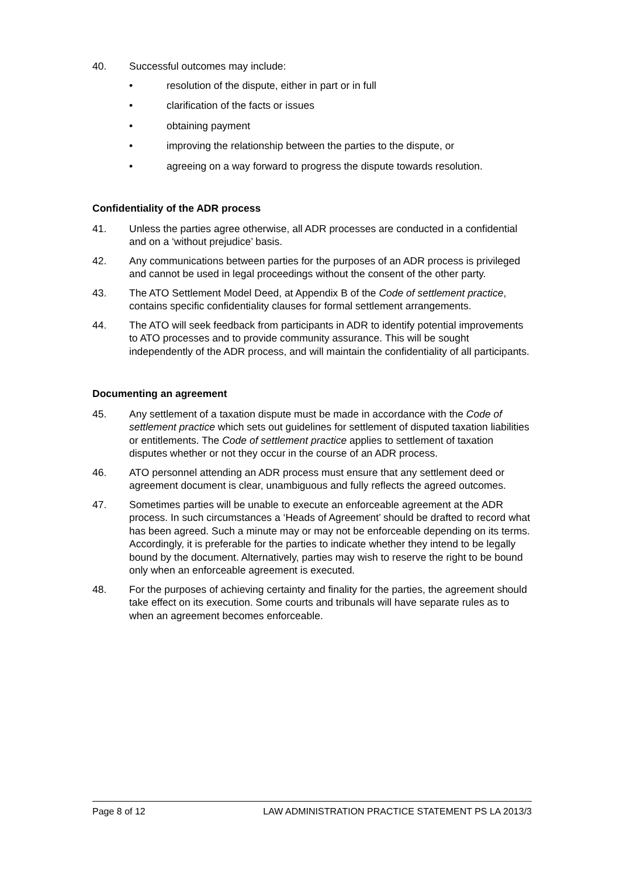40. Successful outcomes may include:
• resolution of the dispute, either in part or in full
• clarification of the facts or issues
• obtaining payment
• improving the relationship between the parties to the dispute, or
• agreeing on a way forward to progress the dispute towards resolution.
Confidentiality of the ADR process
41. Unless the parties agree otherwise, all ADR processes are conducted in a confidential and on a ‘without prejudice’ basis.
42. Any communications between parties for the purposes of an ADR process is privileged and cannot be used in legal proceedings without the consent of the other party.
43. The ATO Settlement Model Deed, at Appendix B of the Code of settlement practice, contains specific confidentiality clauses for formal settlement arrangements.
44. The ATO will seek feedback from participants in ADR to identify potential improvements to ATO processes and to provide community assurance. This will be sought independently of the ADR process, and will maintain the confidentiality of all participants.
Documenting an agreement
45. Any settlement of a taxation dispute must be made in accordance with the Code of settlement practice which sets out guidelines for settlement of disputed taxation liabilities or entitlements. The Code of settlement practice applies to settlement of taxation disputes whether or not they occur in the course of an ADR process.
46. ATO personnel attending an ADR process must ensure that any settlement deed or agreement document is clear, unambiguous and fully reflects the agreed outcomes.
47. Sometimes parties will be unable to execute an enforceable agreement at the ADR process. In such circumstances a ‘Heads of Agreement’ should be drafted to record what has been agreed. Such a minute may or may not be enforceable depending on its terms. Accordingly, it is preferable for the parties to indicate whether they intend to be legally bound by the document. Alternatively, parties may wish to reserve the right to be bound only when an enforceable agreement is executed.
48. For the purposes of achieving certainty and finality for the parties, the agreement should take effect on its execution. Some courts and tribunals will have separate rules as to when an agreement becomes enforceable.
Page 8 of 12 LAW ADMINISTRATION PRACTICE STATEMENT PS LA 2013/3